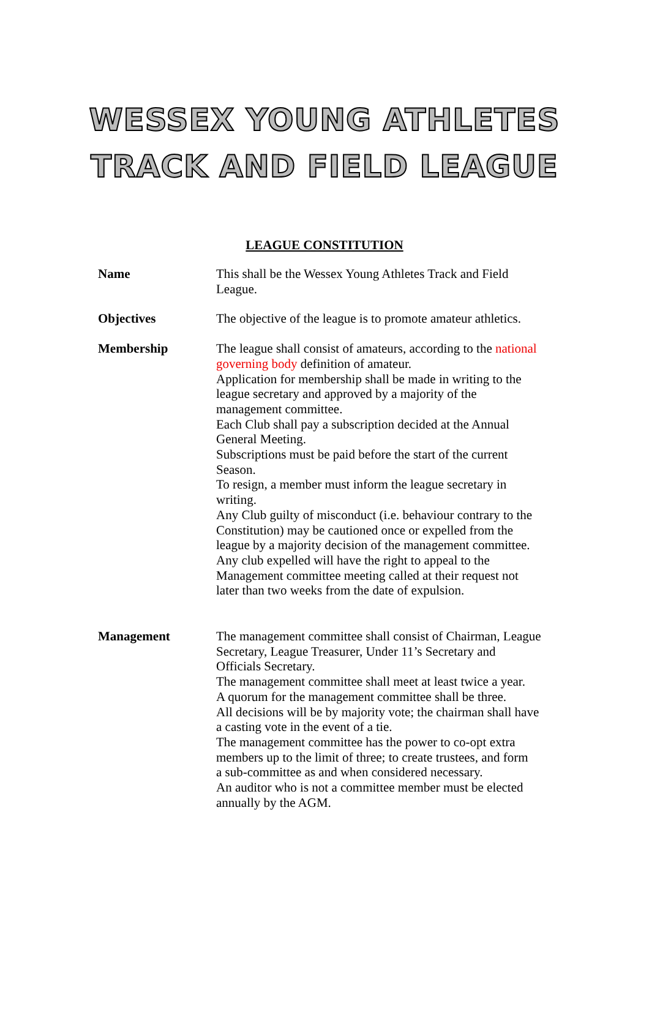WESSEX YOUNG ATHLETES
TRACK AND FIELD LEAGUE
LEAGUE CONSTITUTION
Name This shall be the Wessex Young Athletes Track and Field
League.
Objectives The objective of the league is to promote amateur athletics.
Membership The league shall consist of amateurs, according to the national governing body definition of amateur.
Application for membership shall be made in writing to the
league secretary and approved by a majority of the
management committee.
Each Club shall pay a subscription decided at the Annual
General Meeting.
Subscriptions must be paid before the start of the current
Season.
To resign, a member must inform the league secretary in
writing.
Any Club guilty of misconduct (i.e. behaviour contrary to the
Constitution) may be cautioned once or expelled from the
league by a majority decision of the management committee.
Any club expelled will have the right to appeal to the
Management committee meeting called at their request not
later than two weeks from the date of expulsion.
Management The management committee shall consist of Chairman, League
Secretary, League Treasurer, Under 11’s Secretary and
Officials Secretary.
The management committee shall meet at least twice a year.
A quorum for the management committee shall be three.
All decisions will be by majority vote; the chairman shall have
a casting vote in the event of a tie.
The management committee has the power to co-opt extra
members up to the limit of three; to create trustees, and form
a sub-committee as and when considered necessary.
An auditor who is not a committee member must be elected annually by the AGM.